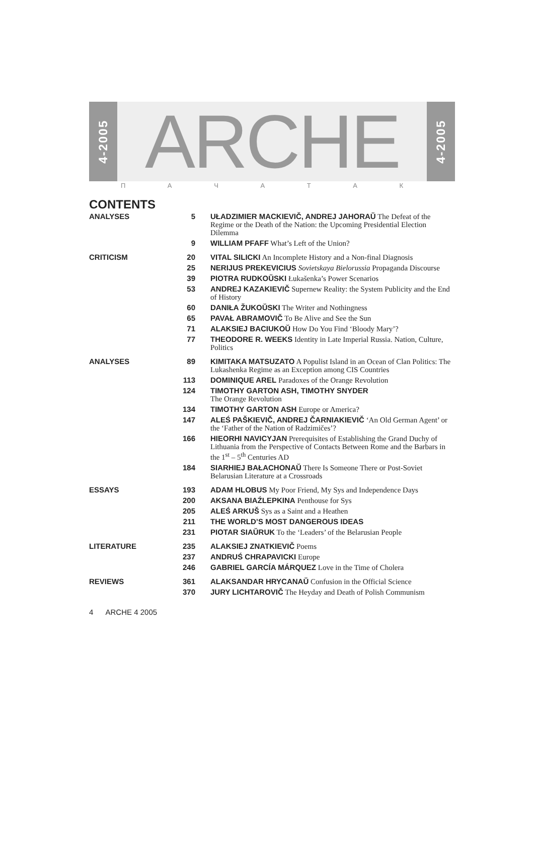4-2005
ARCHE
П А Ч А Т А К
4-2005
CONTENTS
| ANALYSES | 5 | UŁADZIMIER MACKIEVIČ, ANDREJ JAHORAŬ The Defeat of the Regime or the Death of the Nation: the Upcoming Presidential Election Dilemma |
| | 9 | WILLIAM PFAFF What’s Left of the Union? |
| CRITICISM | 20 | VITAL SILICKI An Incomplete History and a Non-final Diagnosis |
| | 25 | NERIJUS PREKEVICIUS Sovietskaya Bielorussia Propaganda Discourse |
| | 39 | PIOTRA RUDKOŬSKI Łukašenka’s Power Scenarios |
| | 53 | ANDREJ KAZAKIEVIČ Supernew Reality: the System Publicity and the End of History |
| | 60 | DANIŁA ŽUKOŬSKI The Writer and Nothingness |
| | 65 | PAVAŁ ABRAMOVIČ To Be Alive and See the Sun |
| | 71 | ALAKSIEJ BACIUKOŬ How Do You Find ‘Bloody Mary’? |
| | 77 | THEODORE R. WEEKS Identity in Late Imperial Russia. Nation, Culture, Politics |
| ANALYSES | 89 | KIMITAKA MATSUZATO A Populist Island in an Ocean of Clan Politics: The Lukashenka Regime as an Exception among CIS Countries |
| | 113 | DOMINIQUE AREL Paradoxes of the Orange Revolution |
| | 124 | TIMOTHY GARTON ASH, TIMOTHY SNYDER The Orange Revolution |
| | 134 | TIMOTHY GARTON ASH Europe or America? |
| | 147 | ALEŚ PAŠKIEVIČ, ANDREJ ČARNIAKIEVIČ ‘An Old German Agent’ or the ‘Father of the Nation of Radzimičes’? |
| | 166 | HIEORHI NAVICYJAN Prerequisites of Establishing the Grand Duchy of Lithuania from the Perspective of Contacts Between Rome and the Barbars in the 1<sup>st</sup> – 5<sup>th</sup> Centuries AD |
| | 184 | SIARHIEJ BAŁACHONAŬ There Is Someone There or Post-Soviet Belarusian Literature at a Crossroads |
| ESSAYS | 193 | ADAM HLOBUS My Poor Friend, My Sys and Independence Days |
| | 200 | AKSANA BIAŹLEPKINA Penthouse for Sys |
| | 205 | ALEŚ ARKUŠ Sys as a Saint and a Heathen |
| | 211 | THE WORLD’S MOST DANGEROUS IDEAS |
| | 231 | PIOTAR SIAŬRUK To the ‘Leaders’ of the Belarusian People |
| LITERATURE | 235 | ALAKSIEJ ZNATKIEVIČ Poems |
| | 237 | ANDRUŚ CHRAPAVICKI Europe |
| | 246 | GABRIEL GARCÍA MÁRQUEZ Love in the Time of Cholera |
| REVIEWS | 361 | ALAKSANDAR HRYCANAŬ Confusion in the Official Science |
| | 370 | JURY LICHTAROVIČ The Heyday and Death of Polish Communism |
4 ARCHE 4 2005